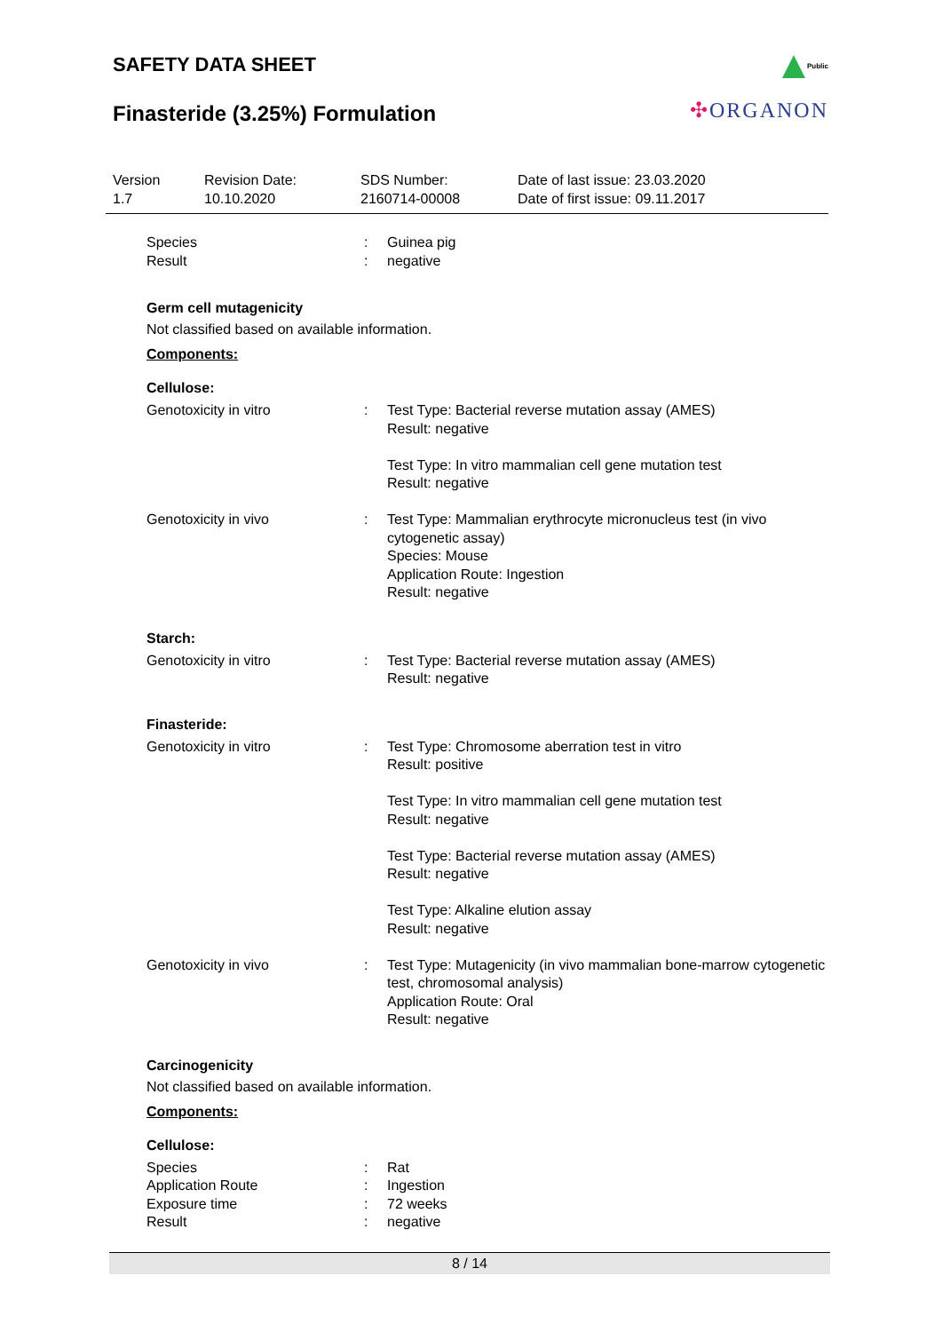SAFETY DATA SHEET
Finasteride (3.25%) Formulation
Public
✣ORGANON
Version
1.7
Revision Date:
10.10.2020
SDS Number:
2160714-00008
Date of last issue: 23.03.2020
Date of first issue: 09.11.2017
| Species | : | Guinea pig |
| Result | : | negative |
Germ cell mutagenicity
Not classified based on available information.
Components:
Cellulose:
| Genotoxicity in vitro | : | Test Type: Bacterial reverse mutation assay (AMES) Result: negative Test Type: In vitro mammalian cell gene mutation test Result: negative |
| Genotoxicity in vivo | : | Test Type: Mammalian erythrocyte micronucleus test (in vivo cytogenetic assay) Species: Mouse Application Route: Ingestion Result: negative |
Starch:
| Genotoxicity in vitro | : | Test Type: Bacterial reverse mutation assay (AMES) Result: negative |
Finasteride:
| Genotoxicity in vitro | : | Test Type: Chromosome aberration test in vitro Result: positive Test Type: In vitro mammalian cell gene mutation test Result: negative Test Type: Bacterial reverse mutation assay (AMES) Result: negative Test Type: Alkaline elution assay Result: negative |
| Genotoxicity in vivo | : | Test Type: Mutagenicity (in vivo mammalian bone-marrow cytogenetic test, chromosomal analysis) Application Route: Oral Result: negative |
Carcinogenicity
Not classified based on available information.
Components:
Cellulose:
| Species | : | Rat |
| Application Route | : | Ingestion |
| Exposure time | : | 72 weeks |
| Result | : | negative |
8 / 14